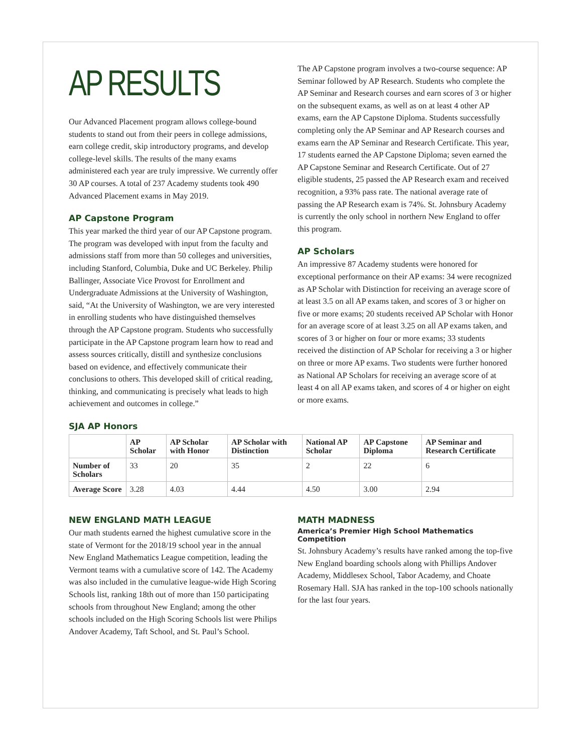AP RESULTS
Our Advanced Placement program allows college-bound students to stand out from their peers in college admissions, earn college credit, skip introductory programs, and develop college-level skills. The results of the many exams administered each year are truly impressive. We currently offer 30 AP courses. A total of 237 Academy students took 490 Advanced Placement exams in May 2019.
AP Capstone Program
This year marked the third year of our AP Capstone program. The program was developed with input from the faculty and admissions staff from more than 50 colleges and universities, including Stanford, Columbia, Duke and UC Berkeley. Philip Ballinger, Associate Vice Provost for Enrollment and Undergraduate Admissions at the University of Washington, said, “At the University of Washington, we are very interested in enrolling students who have distinguished themselves through the AP Capstone program. Students who successfully participate in the AP Capstone program learn how to read and assess sources critically, distill and synthesize conclusions based on evidence, and effectively communicate their conclusions to others. This developed skill of critical reading, thinking, and communicating is precisely what leads to high achievement and outcomes in college.”
The AP Capstone program involves a two-course sequence: AP Seminar followed by AP Research. Students who complete the AP Seminar and Research courses and earn scores of 3 or higher on the subsequent exams, as well as on at least 4 other AP exams, earn the AP Capstone Diploma. Students successfully completing only the AP Seminar and AP Research courses and exams earn the AP Seminar and Research Certificate. This year, 17 students earned the AP Capstone Diploma; seven earned the AP Capstone Seminar and Research Certificate. Out of 27 eligible students, 25 passed the AP Research exam and received recognition, a 93% pass rate. The national average rate of passing the AP Research exam is 74%. St. Johnsbury Academy is currently the only school in northern New England to offer this program.
AP Scholars
An impressive 87 Academy students were honored for exceptional performance on their AP exams: 34 were recognized as AP Scholar with Distinction for receiving an average score of at least 3.5 on all AP exams taken, and scores of 3 or higher on five or more exams; 20 students received AP Scholar with Honor for an average score of at least 3.25 on all AP exams taken, and scores of 3 or higher on four or more exams; 33 students received the distinction of AP Scholar for receiving a 3 or higher on three or more AP exams. Two students were further honored as National AP Scholars for receiving an average score of at least 4 on all AP exams taken, and scores of 4 or higher on eight or more exams.
SJA AP Honors
| | AP Scholar | AP Scholar with Honor | AP Scholar with Distinction | National AP Scholar | AP Capstone Diploma | AP Seminar and Research Certificate |
| --- | --- | --- | --- | --- | --- | --- |
| Number of Scholars | 33 | 20 | 35 | 2 | 22 | 6 |
| Average Score | 3.28 | 4.03 | 4.44 | 4.50 | 3.00 | 2.94 |
NEW ENGLAND MATH LEAGUE
Our math students earned the highest cumulative score in the state of Vermont for the 2018/19 school year in the annual New England Mathematics League competition, leading the Vermont teams with a cumulative score of 142. The Academy was also included in the cumulative league-wide High Scoring Schools list, ranking 18th out of more than 150 participating schools from throughout New England; among the other schools included on the High Scoring Schools list were Philips Andover Academy, Taft School, and St. Paul’s School.
MATH MADNESS
America’s Premier High School Mathematics Competition
St. Johnsbury Academy’s results have ranked among the top-five New England boarding schools along with Phillips Andover Academy, Middlesex School, Tabor Academy, and Choate Rosemary Hall. SJA has ranked in the top-100 schools nationally for the last four years.